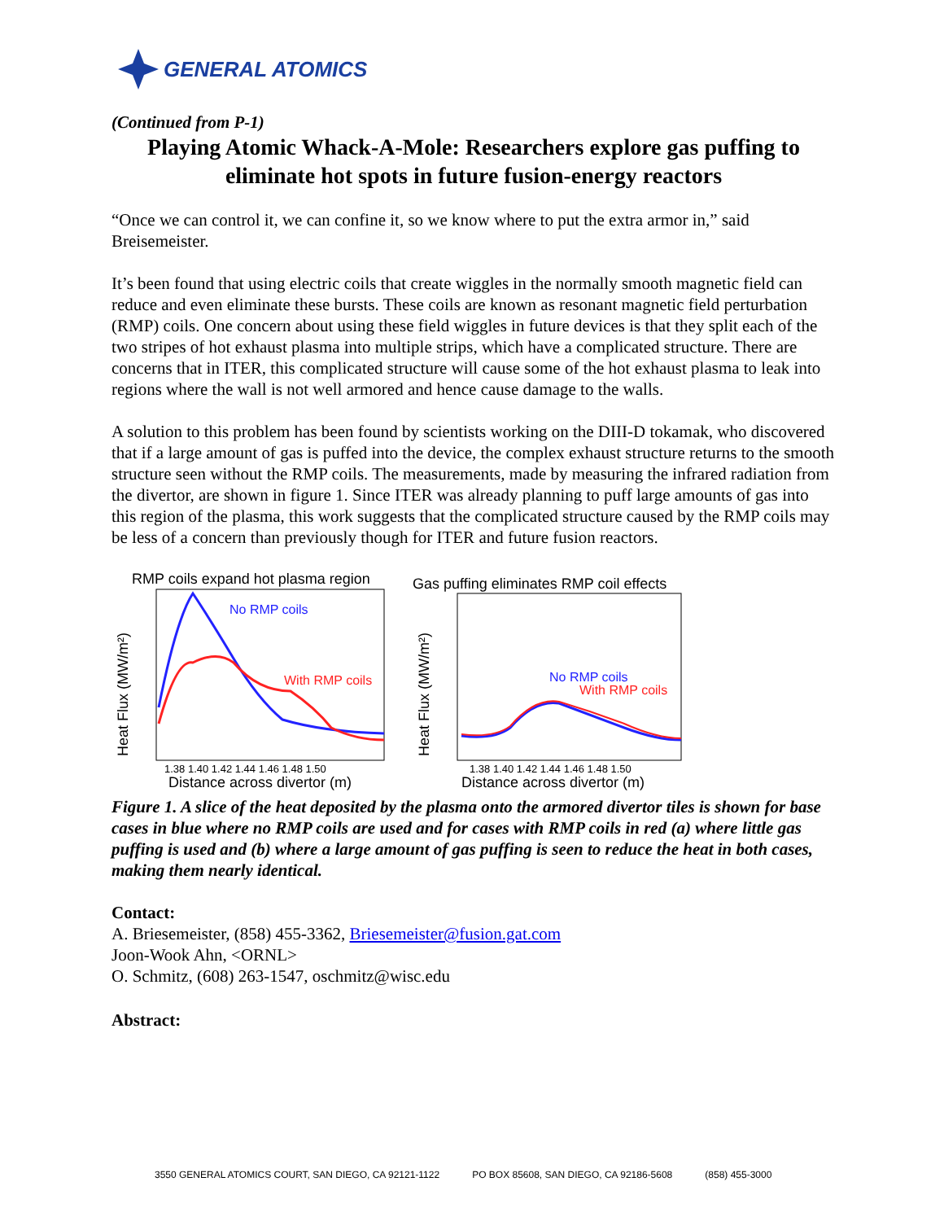GENERAL ATOMICS
(Continued from P-1)
Playing Atomic Whack-A-Mole: Researchers explore gas puffing to eliminate hot spots in future fusion-energy reactors
“Once we can control it, we can confine it, so we know where to put the extra armor in,” said Breisemeister.
It’s been found that using electric coils that create wiggles in the normally smooth magnetic field can reduce and even eliminate these bursts. These coils are known as resonant magnetic field perturbation (RMP) coils. One concern about using these field wiggles in future devices is that they split each of the two stripes of hot exhaust plasma into multiple strips, which have a complicated structure. There are concerns that in ITER, this complicated structure will cause some of the hot exhaust plasma to leak into regions where the wall is not well armored and hence cause damage to the walls.
A solution to this problem has been found by scientists working on the DIII-D tokamak, who discovered that if a large amount of gas is puffed into the device, the complex exhaust structure returns to the smooth structure seen without the RMP coils. The measurements, made by measuring the infrared radiation from the divertor, are shown in figure 1. Since ITER was already planning to puff large amounts of gas into this region of the plasma, this work suggests that the complicated structure caused by the RMP coils may be less of a concern than previously though for ITER and future fusion reactors.
RMP coils expand hot plasma region
Heat Flux (MW/m²)
No RMP coils
With RMP coils
1.38 1.40 1.42 1.44 1.46 1.48 1.50
Distance across divertor (m)
Gas puffing eliminates RMP coil effects
Heat Flux (MW/m²)
No RMP coils
With RMP coils
1.38 1.40 1.42 1.44 1.46 1.48 1.50
Distance across divertor (m)
Figure 1. A slice of the heat deposited by the plasma onto the armored divertor tiles is shown for base cases in blue where no RMP coils are used and for cases with RMP coils in red (a) where little gas puffing is used and (b) where a large amount of gas puffing is seen to reduce the heat in both cases, making them nearly identical.
Contact:
A. Briesemeister, (858) 455-3362, Briesemeister@fusion.gat.com
Joon-Wook Ahn, <ORNL>
O. Schmitz, (608) 263-1547, oschmitz@wisc.edu
Abstract:
3550 GENERAL ATOMICS COURT, SAN DIEGO, CA 92121-1122 PO BOX 85608, SAN DIEGO, CA 92186-5608 (858) 455-3000